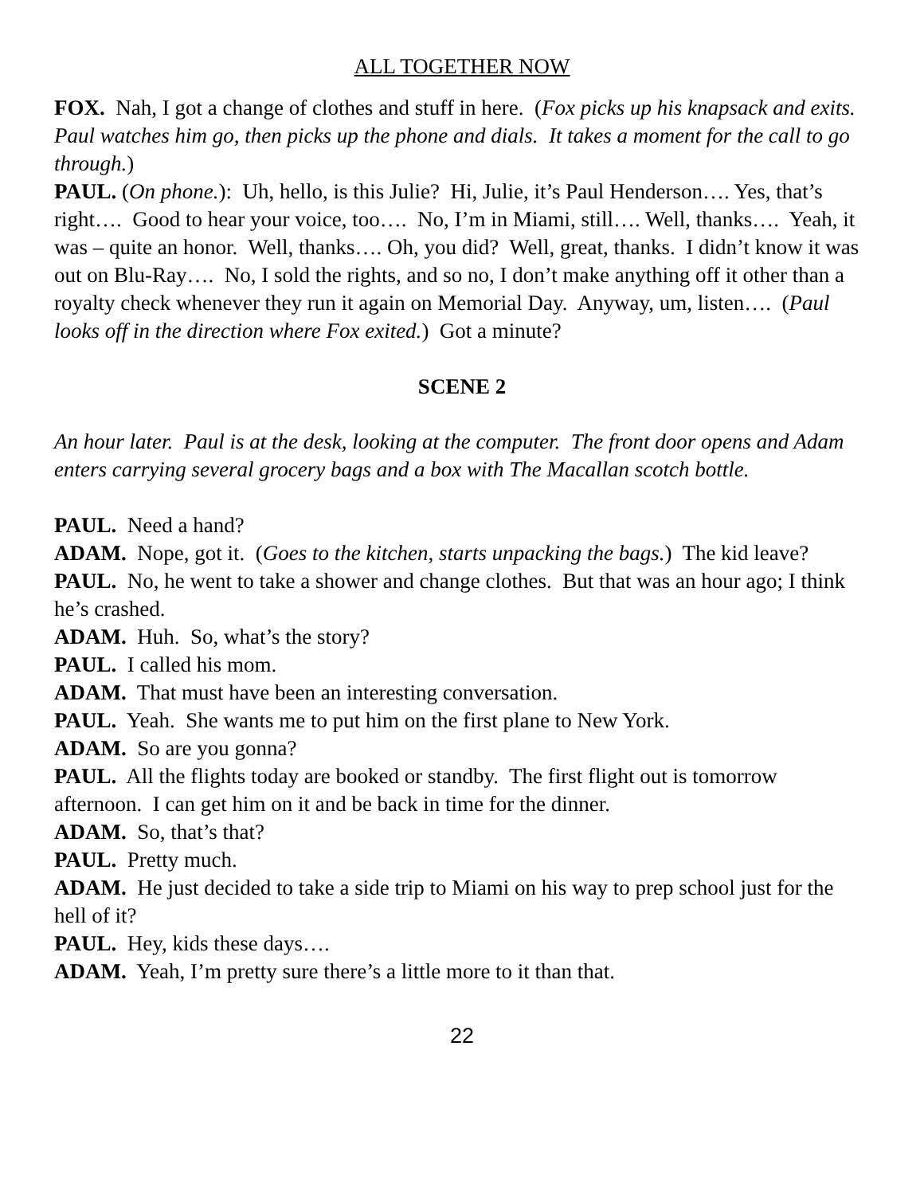ALL TOGETHER NOW
FOX. Nah, I got a change of clothes and stuff in here. (Fox picks up his knapsack and exits. Paul watches him go, then picks up the phone and dials. It takes a moment for the call to go through.)
PAUL. (On phone.): Uh, hello, is this Julie? Hi, Julie, it’s Paul Henderson…. Yes, that’s right…. Good to hear your voice, too…. No, I’m in Miami, still…. Well, thanks…. Yeah, it was – quite an honor. Well, thanks…. Oh, you did? Well, great, thanks. I didn’t know it was out on Blu-Ray…. No, I sold the rights, and so no, I don’t make anything off it other than a royalty check whenever they run it again on Memorial Day. Anyway, um, listen…. (Paul looks off in the direction where Fox exited.) Got a minute?
SCENE 2
An hour later. Paul is at the desk, looking at the computer. The front door opens and Adam enters carrying several grocery bags and a box with The Macallan scotch bottle.
PAUL. Need a hand?
ADAM. Nope, got it. (Goes to the kitchen, starts unpacking the bags.) The kid leave?
PAUL. No, he went to take a shower and change clothes. But that was an hour ago; I think he’s crashed.
ADAM. Huh. So, what’s the story?
PAUL. I called his mom.
ADAM. That must have been an interesting conversation.
PAUL. Yeah. She wants me to put him on the first plane to New York.
ADAM. So are you gonna?
PAUL. All the flights today are booked or standby. The first flight out is tomorrow afternoon. I can get him on it and be back in time for the dinner.
ADAM. So, that’s that?
PAUL. Pretty much.
ADAM. He just decided to take a side trip to Miami on his way to prep school just for the hell of it?
PAUL. Hey, kids these days….
ADAM. Yeah, I’m pretty sure there’s a little more to it than that.
22